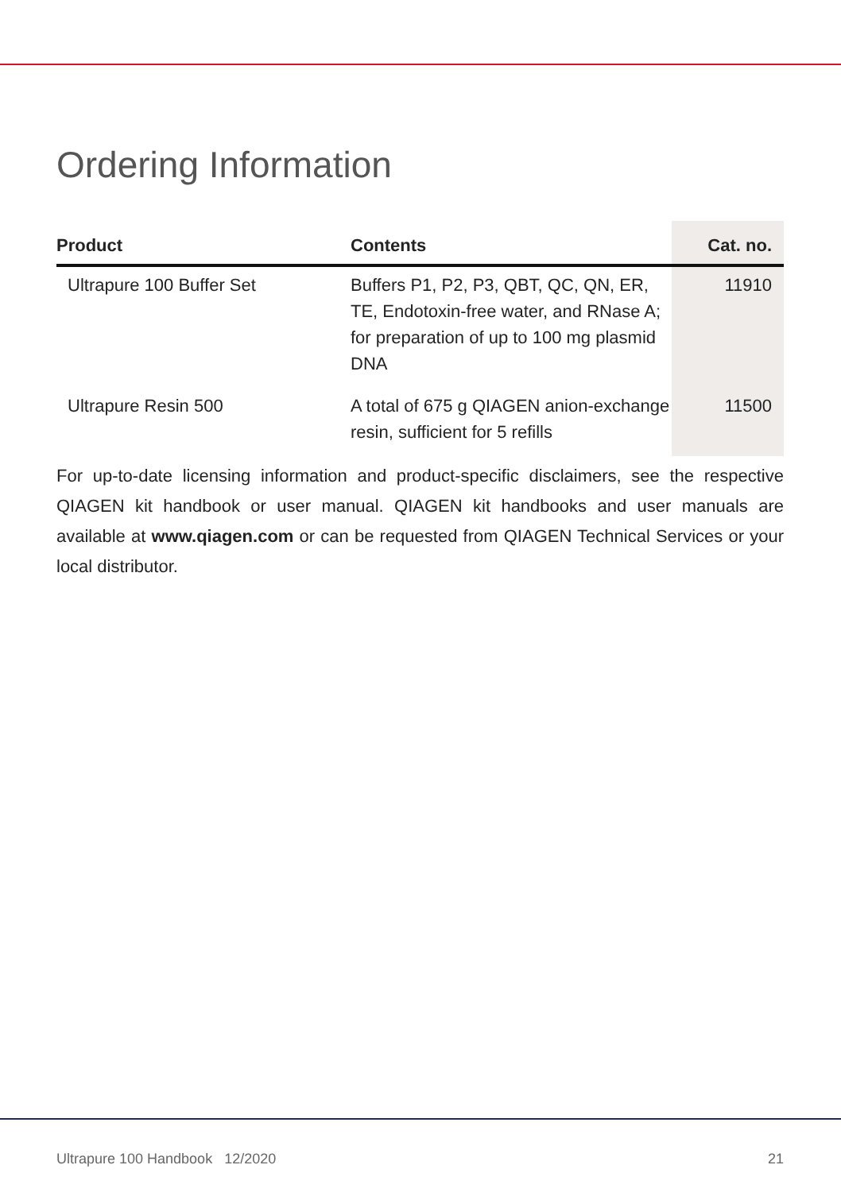Ordering Information
| Product | Contents | Cat. no. |
| --- | --- | --- |
| Ultrapure 100 Buffer Set | Buffers P1, P2, P3, QBT, QC, QN, ER, TE, Endotoxin-free water, and RNase A; for preparation of up to 100 mg plasmid DNA | 11910 |
| Ultrapure Resin 500 | A total of 675 g QIAGEN anion-exchange resin, sufficient for 5 refills | 11500 |
For up-to-date licensing information and product-specific disclaimers, see the respective QIAGEN kit handbook or user manual. QIAGEN kit handbooks and user manuals are available at www.qiagen.com or can be requested from QIAGEN Technical Services or your local distributor.
Ultrapure 100 Handbook 12/2020 21